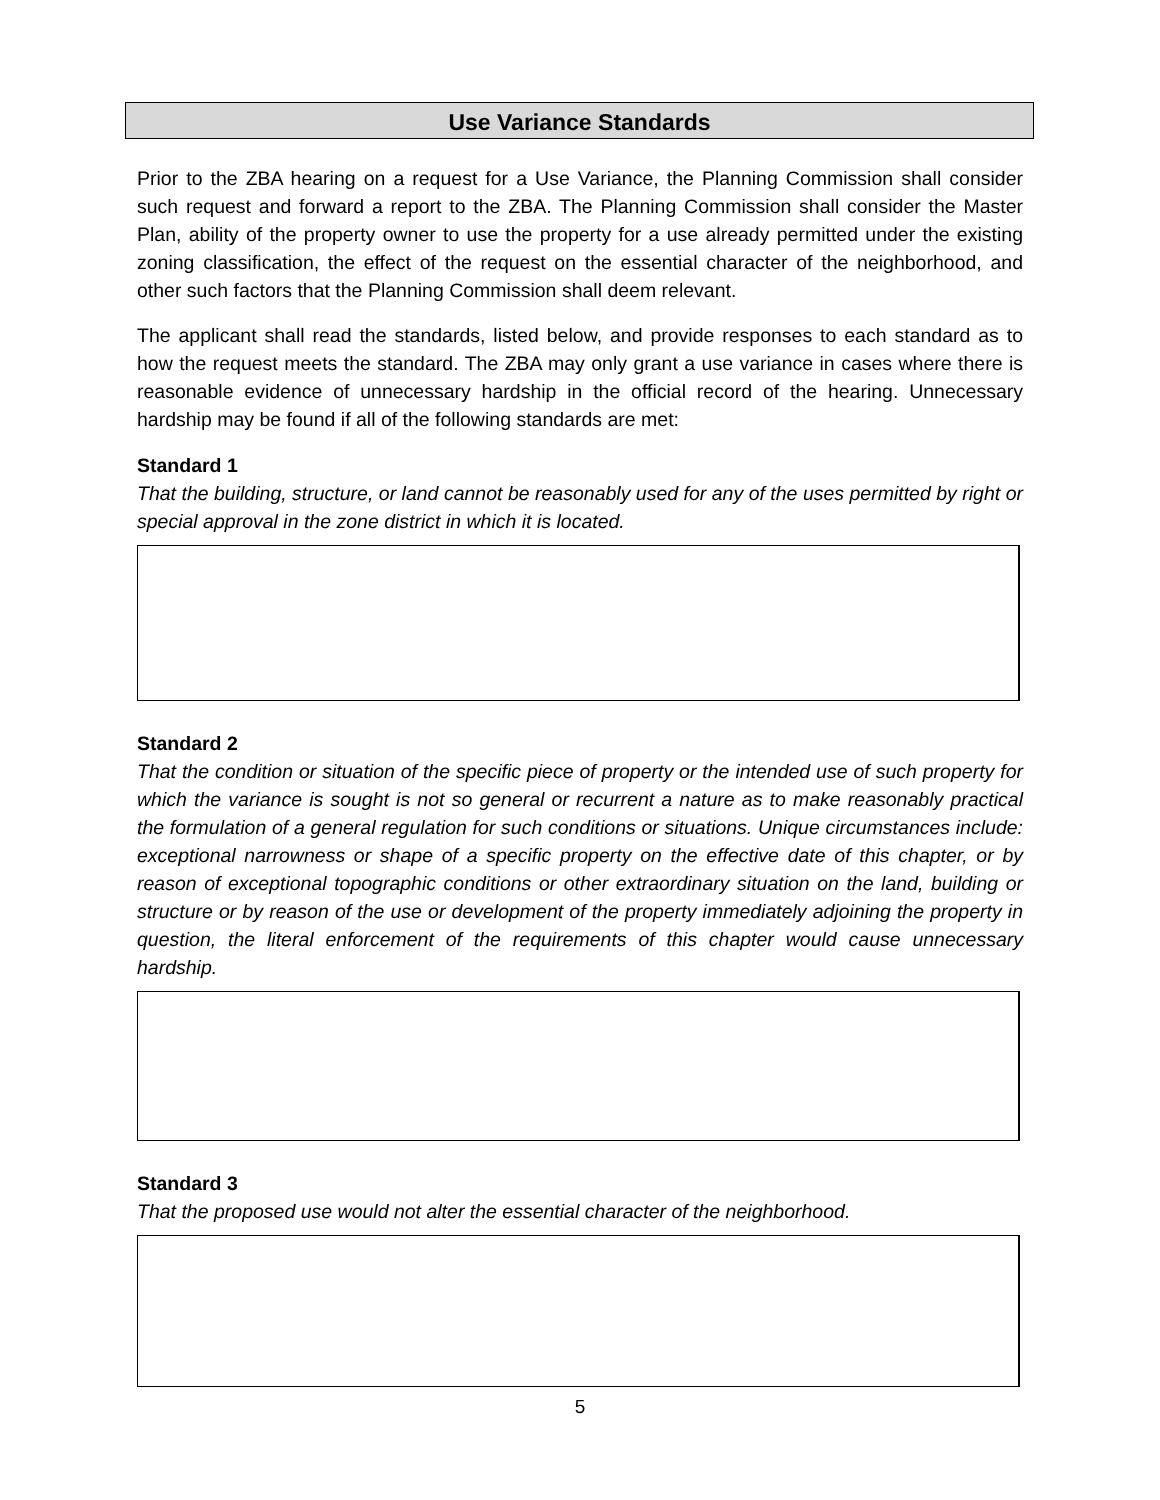Use Variance Standards
Prior to the ZBA hearing on a request for a Use Variance, the Planning Commission shall consider such request and forward a report to the ZBA. The Planning Commission shall consider the Master Plan, ability of the property owner to use the property for a use already permitted under the existing zoning classification, the effect of the request on the essential character of the neighborhood, and other such factors that the Planning Commission shall deem relevant.
The applicant shall read the standards, listed below, and provide responses to each standard as to how the request meets the standard. The ZBA may only grant a use variance in cases where there is reasonable evidence of unnecessary hardship in the official record of the hearing. Unnecessary hardship may be found if all of the following standards are met:
Standard 1
That the building, structure, or land cannot be reasonably used for any of the uses permitted by right or special approval in the zone district in which it is located.
Standard 2
That the condition or situation of the specific piece of property or the intended use of such property for which the variance is sought is not so general or recurrent a nature as to make reasonably practical the formulation of a general regulation for such conditions or situations. Unique circumstances include: exceptional narrowness or shape of a specific property on the effective date of this chapter, or by reason of exceptional topographic conditions or other extraordinary situation on the land, building or structure or by reason of the use or development of the property immediately adjoining the property in question, the literal enforcement of the requirements of this chapter would cause unnecessary hardship.
Standard 3
That the proposed use would not alter the essential character of the neighborhood.
5